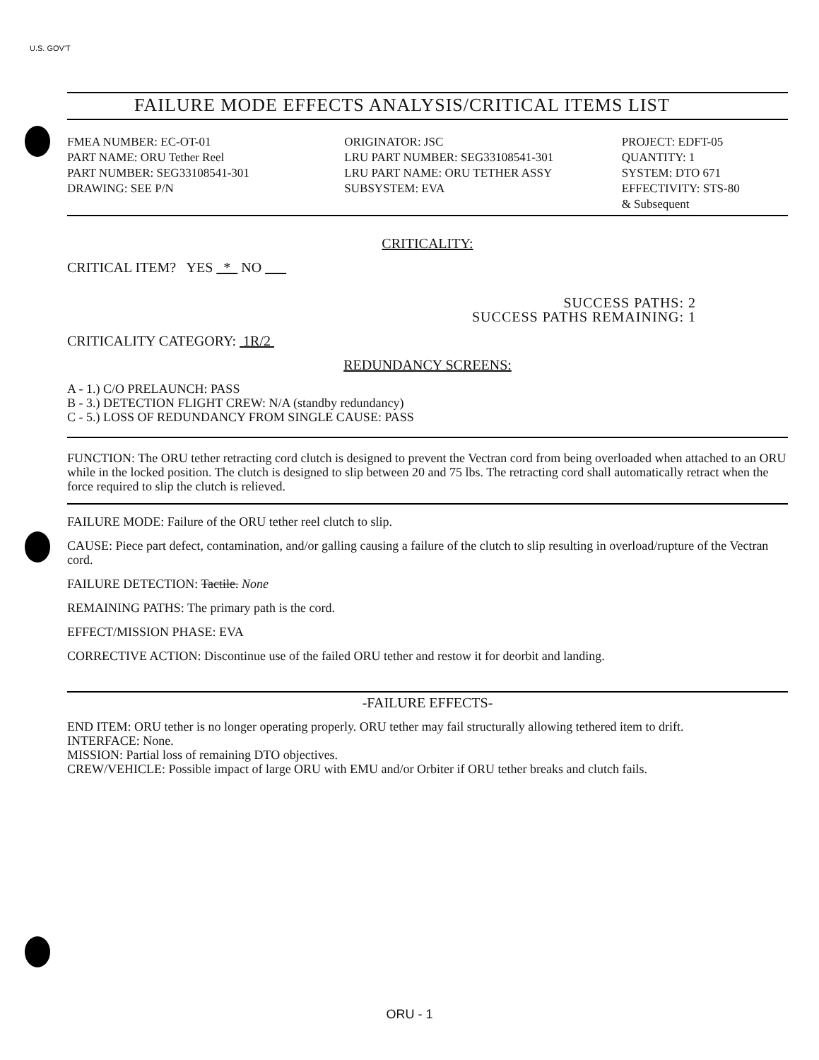U.S. GOV'T
FAILURE MODE EFFECTS ANALYSIS/CRITICAL ITEMS LIST
FMEA NUMBER: EC-OT-01
PART NAME: ORU Tether Reel
PART NUMBER: SEG33108541-301
DRAWING: SEE P/N
ORIGINATOR: JSC
LRU PART NUMBER: SEG33108541-301
LRU PART NAME: ORU TETHER ASSY
SUBSYSTEM: EVA
PROJECT: EDFT-05
QUANTITY: 1
SYSTEM: DTO 671
EFFECTIVITY: STS-80
& Subsequent
CRITICALITY:
CRITICAL ITEM? YES * NO
SUCCESS PATHS: 2
SUCCESS PATHS REMAINING: 1
CRITICALITY CATEGORY: 1R/2
REDUNDANCY SCREENS:
A - 1.) C/O PRELAUNCH: PASS
B - 3.) DETECTION FLIGHT CREW: N/A (standby redundancy)
C - 5.) LOSS OF REDUNDANCY FROM SINGLE CAUSE: PASS
FUNCTION: The ORU tether retracting cord clutch is designed to prevent the Vectran cord from being overloaded when attached to an ORU while in the locked position. The clutch is designed to slip between 20 and 75 lbs. The retracting cord shall automatically retract when the force required to slip the clutch is relieved.
FAILURE MODE: Failure of the ORU tether reel clutch to slip.
CAUSE: Piece part defect, contamination, and/or galling causing a failure of the clutch to slip resulting in overload/rupture of the Vectran cord.
FAILURE DETECTION: Tactile. None
REMAINING PATHS: The primary path is the cord.
EFFECT/MISSION PHASE: EVA
CORRECTIVE ACTION: Discontinue use of the failed ORU tether and restow it for deorbit and landing.
-FAILURE EFFECTS-
END ITEM: ORU tether is no longer operating properly. ORU tether may fail structurally allowing tethered item to drift.
INTERFACE: None.
MISSION: Partial loss of remaining DTO objectives.
CREW/VEHICLE: Possible impact of large ORU with EMU and/or Orbiter if ORU tether breaks and clutch fails.
ORU - 1